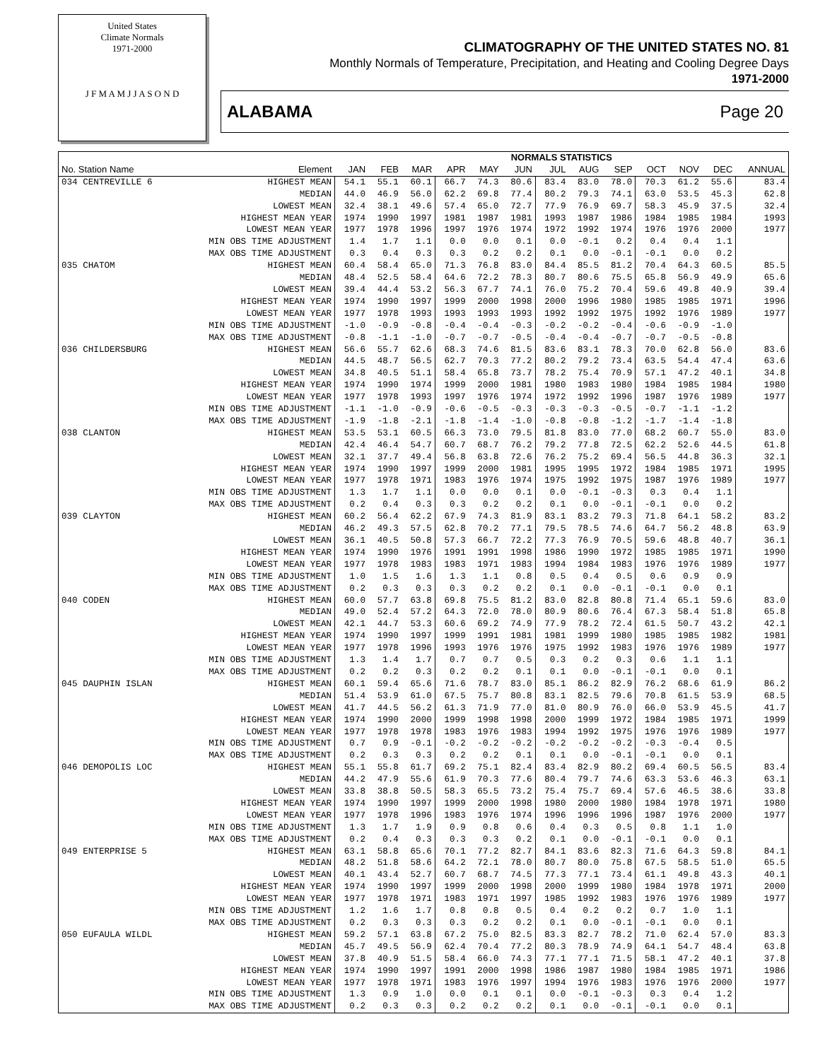United States
Climate Normals
1971-2000
J F M A M J J A S O N D
CLIMATOGRAPHY OF THE UNITED STATES NO. 81
Monthly Normals of Temperature, Precipitation, and Heating and Cooling Degree Days
1971-2000
ALABAMA Page 20
| | | NORMALS STATISTICS | | | | | | | | | | | | |
| --- | --- | --- | --- | --- | --- | --- | --- | --- | --- | --- | --- | --- | --- | --- |
| No. Station Name | Element | JAN | FEB | MAR | APR | MAY | JUN | JUL | AUG | SEP | OCT | NOV | DEC | ANNUAL |
| 034 CENTREVILLE 6 | HIGHEST MEAN | 54.1 | 55.1 | 60.1 | 66.7 | 74.3 | 80.6 | 83.4 | 83.0 | 78.0 | 70.3 | 61.2 | 55.6 | 83.4 |
| | MEDIAN | 44.0 | 46.9 | 56.0 | 62.2 | 69.8 | 77.4 | 80.2 | 79.3 | 74.1 | 63.0 | 53.5 | 45.3 | 62.8 |
| | LOWEST MEAN | 32.4 | 38.1 | 49.6 | 57.4 | 65.0 | 72.7 | 77.9 | 76.9 | 69.7 | 58.3 | 45.9 | 37.5 | 32.4 |
| | HIGHEST MEAN YEAR | 1974 | 1990 | 1997 | 1981 | 1987 | 1981 | 1993 | 1987 | 1986 | 1984 | 1985 | 1984 | 1993 |
| | LOWEST MEAN YEAR | 1977 | 1978 | 1996 | 1997 | 1976 | 1974 | 1972 | 1992 | 1974 | 1976 | 1976 | 2000 | 1977 |
| | MIN OBS TIME ADJUSTMENT | 1.4 | 1.7 | 1.1 | 0.0 | 0.0 | 0.1 | 0.0 | -0.1 | 0.2 | 0.4 | 0.4 | 1.1 | |
| | MAX OBS TIME ADJUSTMENT | 0.3 | 0.4 | 0.3 | 0.3 | 0.2 | 0.2 | 0.1 | 0.0 | -0.1 | -0.1 | 0.0 | 0.2 | |
| 035 CHATOM | HIGHEST MEAN | 60.4 | 58.4 | 65.0 | 71.3 | 76.8 | 83.0 | 84.4 | 85.5 | 81.2 | 70.4 | 64.3 | 60.5 | 85.5 |
| | MEDIAN | 48.4 | 52.5 | 58.4 | 64.6 | 72.2 | 78.3 | 80.7 | 80.6 | 75.5 | 65.8 | 56.9 | 49.9 | 65.6 |
| | LOWEST MEAN | 39.4 | 44.4 | 53.2 | 56.3 | 67.7 | 74.1 | 76.0 | 75.2 | 70.4 | 59.6 | 49.8 | 40.9 | 39.4 |
| | HIGHEST MEAN YEAR | 1974 | 1990 | 1997 | 1999 | 2000 | 1998 | 2000 | 1996 | 1980 | 1985 | 1985 | 1971 | 1996 |
| | LOWEST MEAN YEAR | 1977 | 1978 | 1993 | 1993 | 1993 | 1993 | 1992 | 1992 | 1975 | 1992 | 1976 | 1989 | 1977 |
| | MIN OBS TIME ADJUSTMENT | -1.0 | -0.9 | -0.8 | -0.4 | -0.4 | -0.3 | -0.2 | -0.2 | -0.4 | -0.6 | -0.9 | -1.0 | |
| | MAX OBS TIME ADJUSTMENT | -0.8 | -1.1 | -1.0 | -0.7 | -0.7 | -0.5 | -0.4 | -0.4 | -0.7 | -0.7 | -0.5 | -0.8 | |
| 036 CHILDERSBURG | HIGHEST MEAN | 56.6 | 55.7 | 62.6 | 68.3 | 74.6 | 81.5 | 83.6 | 83.1 | 78.3 | 70.0 | 62.8 | 56.0 | 83.6 |
| | MEDIAN | 44.5 | 48.7 | 56.5 | 62.7 | 70.3 | 77.2 | 80.2 | 79.2 | 73.4 | 63.5 | 54.4 | 47.4 | 63.6 |
| | LOWEST MEAN | 34.8 | 40.5 | 51.1 | 58.4 | 65.8 | 73.7 | 78.2 | 75.4 | 70.9 | 57.1 | 47.2 | 40.1 | 34.8 |
| | HIGHEST MEAN YEAR | 1974 | 1990 | 1974 | 1999 | 2000 | 1981 | 1980 | 1983 | 1980 | 1984 | 1985 | 1984 | 1980 |
| | LOWEST MEAN YEAR | 1977 | 1978 | 1993 | 1997 | 1976 | 1974 | 1972 | 1992 | 1996 | 1987 | 1976 | 1989 | 1977 |
| | MIN OBS TIME ADJUSTMENT | -1.1 | -1.0 | -0.9 | -0.6 | -0.5 | -0.3 | -0.3 | -0.3 | -0.5 | -0.7 | -1.1 | -1.2 | |
| | MAX OBS TIME ADJUSTMENT | -1.9 | -1.8 | -2.1 | -1.8 | -1.4 | -1.0 | -0.8 | -0.8 | -1.2 | -1.7 | -1.4 | -1.8 | |
| 038 CLANTON | HIGHEST MEAN | 53.5 | 53.1 | 60.5 | 66.3 | 73.0 | 79.5 | 81.8 | 83.0 | 77.0 | 68.2 | 60.7 | 55.0 | 83.0 |
| | MEDIAN | 42.4 | 46.4 | 54.7 | 60.7 | 68.7 | 76.2 | 79.2 | 77.8 | 72.5 | 62.2 | 52.6 | 44.5 | 61.8 |
| | LOWEST MEAN | 32.1 | 37.7 | 49.4 | 56.8 | 63.8 | 72.6 | 76.2 | 75.2 | 69.4 | 56.5 | 44.8 | 36.3 | 32.1 |
| | HIGHEST MEAN YEAR | 1974 | 1990 | 1997 | 1999 | 2000 | 1981 | 1995 | 1995 | 1972 | 1984 | 1985 | 1971 | 1995 |
| | LOWEST MEAN YEAR | 1977 | 1978 | 1971 | 1983 | 1976 | 1974 | 1975 | 1992 | 1975 | 1987 | 1976 | 1989 | 1977 |
| | MIN OBS TIME ADJUSTMENT | 1.3 | 1.7 | 1.1 | 0.0 | 0.0 | 0.1 | 0.0 | -0.1 | -0.3 | 0.3 | 0.4 | 1.1 | |
| | MAX OBS TIME ADJUSTMENT | 0.2 | 0.4 | 0.3 | 0.3 | 0.2 | 0.2 | 0.1 | 0.0 | -0.1 | -0.1 | 0.0 | 0.2 | |
| 039 CLAYTON | HIGHEST MEAN | 60.2 | 56.4 | 62.2 | 67.9 | 74.3 | 81.9 | 83.1 | 83.2 | 79.3 | 71.8 | 64.1 | 58.2 | 83.2 |
| | MEDIAN | 46.2 | 49.3 | 57.5 | 62.8 | 70.2 | 77.1 | 79.5 | 78.5 | 74.6 | 64.7 | 56.2 | 48.8 | 63.9 |
| | LOWEST MEAN | 36.1 | 40.5 | 50.8 | 57.3 | 66.7 | 72.2 | 77.3 | 76.9 | 70.5 | 59.6 | 48.8 | 40.7 | 36.1 |
| | HIGHEST MEAN YEAR | 1974 | 1990 | 1976 | 1991 | 1991 | 1998 | 1986 | 1990 | 1972 | 1985 | 1985 | 1971 | 1990 |
| | LOWEST MEAN YEAR | 1977 | 1978 | 1983 | 1983 | 1971 | 1983 | 1994 | 1984 | 1983 | 1976 | 1976 | 1989 | 1977 |
| | MIN OBS TIME ADJUSTMENT | 1.0 | 1.5 | 1.6 | 1.3 | 1.1 | 0.8 | 0.5 | 0.4 | 0.5 | 0.6 | 0.9 | 0.9 | |
| | MAX OBS TIME ADJUSTMENT | 0.2 | 0.3 | 0.3 | 0.3 | 0.2 | 0.2 | 0.1 | 0.0 | -0.1 | -0.1 | 0.0 | 0.1 | |
| 040 CODEN | HIGHEST MEAN | 60.0 | 57.7 | 63.8 | 69.8 | 75.5 | 81.2 | 83.0 | 82.8 | 80.8 | 71.4 | 65.1 | 59.6 | 83.0 |
| | MEDIAN | 49.0 | 52.4 | 57.2 | 64.3 | 72.0 | 78.0 | 80.9 | 80.6 | 76.4 | 67.3 | 58.4 | 51.8 | 65.8 |
| | LOWEST MEAN | 42.1 | 44.7 | 53.3 | 60.6 | 69.2 | 74.9 | 77.9 | 78.2 | 72.4 | 61.5 | 50.7 | 43.2 | 42.1 |
| | HIGHEST MEAN YEAR | 1974 | 1990 | 1997 | 1999 | 1991 | 1981 | 1981 | 1999 | 1980 | 1985 | 1985 | 1982 | 1981 |
| | LOWEST MEAN YEAR | 1977 | 1978 | 1996 | 1993 | 1976 | 1976 | 1975 | 1992 | 1983 | 1976 | 1976 | 1989 | 1977 |
| | MIN OBS TIME ADJUSTMENT | 1.3 | 1.4 | 1.7 | 0.7 | 0.7 | 0.5 | 0.3 | 0.2 | 0.3 | 0.6 | 1.1 | 1.1 | |
| | MAX OBS TIME ADJUSTMENT | 0.2 | 0.2 | 0.3 | 0.2 | 0.2 | 0.1 | 0.1 | 0.0 | -0.1 | -0.1 | 0.0 | 0.1 | |
| 045 DAUPHIN ISLAN | HIGHEST MEAN | 60.1 | 59.4 | 65.6 | 71.6 | 78.7 | 83.0 | 85.1 | 86.2 | 82.9 | 76.2 | 68.6 | 61.9 | 86.2 |
| | MEDIAN | 51.4 | 53.9 | 61.0 | 67.5 | 75.7 | 80.8 | 83.1 | 82.5 | 79.6 | 70.8 | 61.5 | 53.9 | 68.5 |
| | LOWEST MEAN | 41.7 | 44.5 | 56.2 | 61.3 | 71.9 | 77.0 | 81.0 | 80.9 | 76.0 | 66.0 | 53.9 | 45.5 | 41.7 |
| | HIGHEST MEAN YEAR | 1974 | 1990 | 2000 | 1999 | 1998 | 1998 | 2000 | 1999 | 1972 | 1984 | 1985 | 1971 | 1999 |
| | LOWEST MEAN YEAR | 1977 | 1978 | 1978 | 1983 | 1976 | 1983 | 1994 | 1992 | 1975 | 1976 | 1976 | 1989 | 1977 |
| | MIN OBS TIME ADJUSTMENT | 0.7 | 0.9 | -0.1 | -0.2 | -0.2 | -0.2 | -0.2 | -0.2 | -0.2 | -0.3 | -0.4 | 0.5 | |
| | MAX OBS TIME ADJUSTMENT | 0.2 | 0.3 | 0.3 | 0.2 | 0.2 | 0.1 | 0.1 | 0.0 | -0.1 | -0.1 | 0.0 | 0.1 | |
| 046 DEMOPOLIS LOC | HIGHEST MEAN | 55.1 | 55.8 | 61.7 | 69.2 | 75.1 | 82.4 | 83.4 | 82.9 | 80.2 | 69.4 | 60.5 | 56.5 | 83.4 |
| | MEDIAN | 44.2 | 47.9 | 55.6 | 61.9 | 70.3 | 77.6 | 80.4 | 79.7 | 74.6 | 63.3 | 53.6 | 46.3 | 63.1 |
| | LOWEST MEAN | 33.8 | 38.8 | 50.5 | 58.3 | 65.5 | 73.2 | 75.4 | 75.7 | 69.4 | 57.6 | 46.5 | 38.6 | 33.8 |
| | HIGHEST MEAN YEAR | 1974 | 1990 | 1997 | 1999 | 2000 | 1998 | 1980 | 2000 | 1980 | 1984 | 1978 | 1971 | 1980 |
| | LOWEST MEAN YEAR | 1977 | 1978 | 1996 | 1983 | 1976 | 1974 | 1996 | 1996 | 1996 | 1987 | 1976 | 2000 | 1977 |
| | MIN OBS TIME ADJUSTMENT | 1.3 | 1.7 | 1.9 | 0.9 | 0.8 | 0.6 | 0.4 | 0.3 | 0.5 | 0.8 | 1.1 | 1.0 | |
| | MAX OBS TIME ADJUSTMENT | 0.2 | 0.4 | 0.3 | 0.3 | 0.3 | 0.2 | 0.1 | 0.0 | -0.1 | -0.1 | 0.0 | 0.1 | |
| 049 ENTERPRISE 5 | HIGHEST MEAN | 63.1 | 58.8 | 65.6 | 70.1 | 77.2 | 82.7 | 84.1 | 83.6 | 82.3 | 71.6 | 64.3 | 59.8 | 84.1 |
| | MEDIAN | 48.2 | 51.8 | 58.6 | 64.2 | 72.1 | 78.0 | 80.7 | 80.0 | 75.8 | 67.5 | 58.5 | 51.0 | 65.5 |
| | LOWEST MEAN | 40.1 | 43.4 | 52.7 | 60.7 | 68.7 | 74.5 | 77.3 | 77.1 | 73.4 | 61.1 | 49.8 | 43.3 | 40.1 |
| | HIGHEST MEAN YEAR | 1974 | 1990 | 1997 | 1999 | 2000 | 1998 | 2000 | 1999 | 1980 | 1984 | 1978 | 1971 | 2000 |
| | LOWEST MEAN YEAR | 1977 | 1978 | 1971 | 1983 | 1971 | 1997 | 1985 | 1992 | 1983 | 1976 | 1976 | 1989 | 1977 |
| | MIN OBS TIME ADJUSTMENT | 1.2 | 1.6 | 1.7 | 0.8 | 0.8 | 0.5 | 0.4 | 0.2 | 0.2 | 0.7 | 1.0 | 1.1 | |
| | MAX OBS TIME ADJUSTMENT | 0.2 | 0.3 | 0.3 | 0.3 | 0.2 | 0.2 | 0.1 | 0.0 | -0.1 | -0.1 | 0.0 | 0.1 | |
| 050 EUFAULA WILDL | HIGHEST MEAN | 59.2 | 57.1 | 63.8 | 67.2 | 75.0 | 82.5 | 83.3 | 82.7 | 78.2 | 71.0 | 62.4 | 57.0 | 83.3 |
| | MEDIAN | 45.7 | 49.5 | 56.9 | 62.4 | 70.4 | 77.2 | 80.3 | 78.9 | 74.9 | 64.1 | 54.7 | 48.4 | 63.8 |
| | LOWEST MEAN | 37.8 | 40.9 | 51.5 | 58.4 | 66.0 | 74.3 | 77.1 | 77.1 | 71.5 | 58.1 | 47.2 | 40.1 | 37.8 |
| | HIGHEST MEAN YEAR | 1974 | 1990 | 1997 | 1991 | 2000 | 1998 | 1986 | 1987 | 1980 | 1984 | 1985 | 1971 | 1986 |
| | LOWEST MEAN YEAR | 1977 | 1978 | 1971 | 1983 | 1976 | 1997 | 1994 | 1976 | 1983 | 1976 | 1976 | 2000 | 1977 |
| | MIN OBS TIME ADJUSTMENT | 1.3 | 0.9 | 1.0 | 0.0 | 0.1 | 0.1 | 0.0 | -0.1 | -0.3 | 0.3 | 0.4 | 1.2 | |
| | MAX OBS TIME ADJUSTMENT | 0.2 | 0.3 | 0.3 | 0.2 | 0.2 | 0.2 | 0.1 | 0.0 | -0.1 | -0.1 | 0.0 | 0.1 | |